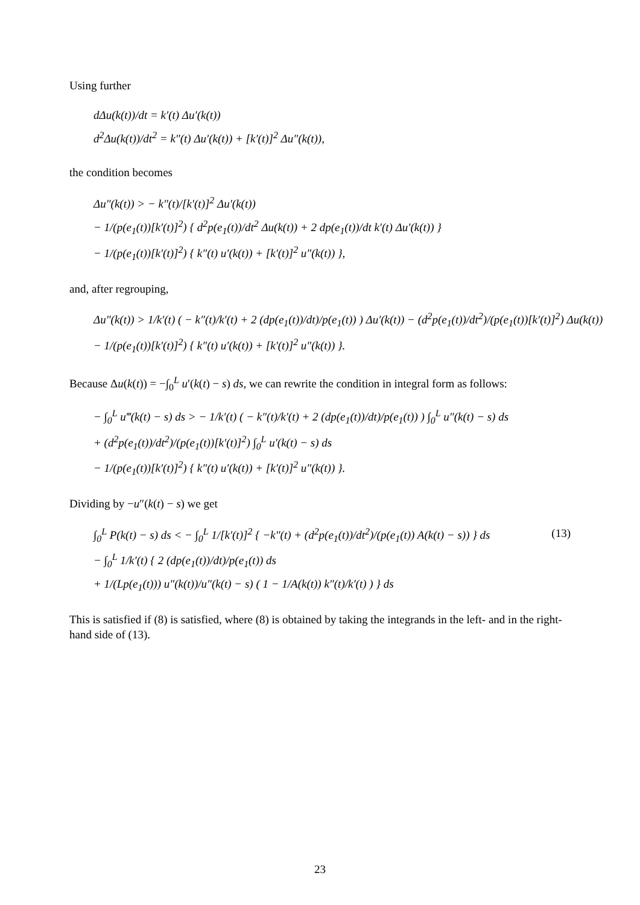Using further
dΔu(k(t))/dt = k′(t) Δu′(k(t))
d<sup>2</sup>Δu(k(t))/dt<sup>2</sup> = k″(t) Δu′(k(t)) + [k′(t)]<sup>2</sup> Δu″(k(t)),
the condition becomes
Δu″(k(t)) > − k″(t)/[k′(t)]<sup>2</sup> Δu′(k(t))
− 1/(p(e<sub>1</sub>(t))[k′(t)]<sup>2</sup>) { d<sup>2</sup>p(e<sub>1</sub>(t))/dt<sup>2</sup> Δu(k(t)) + 2 dp(e<sub>1</sub>(t))/dt k′(t) Δu′(k(t)) }
− 1/(p(e<sub>1</sub>(t))[k′(t)]<sup>2</sup>) { k″(t) u′(k(t)) + [k′(t)]<sup>2</sup> u″(k(t)) },
and, after regrouping,
Δu″(k(t)) > 1/k′(t) ( − k″(t)/k′(t) + 2 (dp(e<sub>1</sub>(t))/dt)/p(e<sub>1</sub>(t)) ) Δu′(k(t)) − (d<sup>2</sup>p(e<sub>1</sub>(t))/dt<sup>2</sup>)/(p(e<sub>1</sub>(t))[k′(t)]<sup>2</sup>) Δu(k(t))
− 1/(p(e<sub>1</sub>(t))[k′(t)]<sup>2</sup>) { k″(t) u′(k(t)) + [k′(t)]<sup>2</sup> u″(k(t)) }.
Because Δu(k(t)) = −∫<sub>0</sub><sup>L</sup> u′(k(t) − s) ds, we can rewrite the condition in integral form as follows:
− ∫<sub>0</sub><sup>L</sup> u‴(k(t) − s) ds > − 1/k′(t) ( − k″(t)/k′(t) + 2 (dp(e<sub>1</sub>(t))/dt)/p(e<sub>1</sub>(t)) ) ∫<sub>0</sub><sup>L</sup> u″(k(t) − s) ds
+ (d<sup>2</sup>p(e<sub>1</sub>(t))/dt<sup>2</sup>)/(p(e<sub>1</sub>(t))[k′(t)]<sup>2</sup>) ∫<sub>0</sub><sup>L</sup> u′(k(t) − s) ds
− 1/(p(e<sub>1</sub>(t))[k′(t)]<sup>2</sup>) { k″(t) u′(k(t)) + [k′(t)]<sup>2</sup> u″(k(t)) }.
Dividing by −u″(k(t) − s) we get
∫<sub>0</sub><sup>L</sup> P(k(t) − s) ds < − ∫<sub>0</sub><sup>L</sup> 1/[k′(t)]<sup>2</sup> { −k″(t) + (d<sup>2</sup>p(e<sub>1</sub>(t))/dt<sup>2</sup>)/(p(e<sub>1</sub>(t)) A(k(t) − s)) } ds (13)
− ∫<sub>0</sub><sup>L</sup> 1/k′(t) { 2 (dp(e<sub>1</sub>(t))/dt)/p(e<sub>1</sub>(t)) ds
+ 1/(Lp(e<sub>1</sub>(t))) u″(k(t))/u″(k(t) − s) ( 1 − 1/A(k(t)) k″(t)/k′(t) ) } ds
This is satisfied if (8) is satisfied, where (8) is obtained by taking the integrands in the left- and in the right-hand side of (13).
23